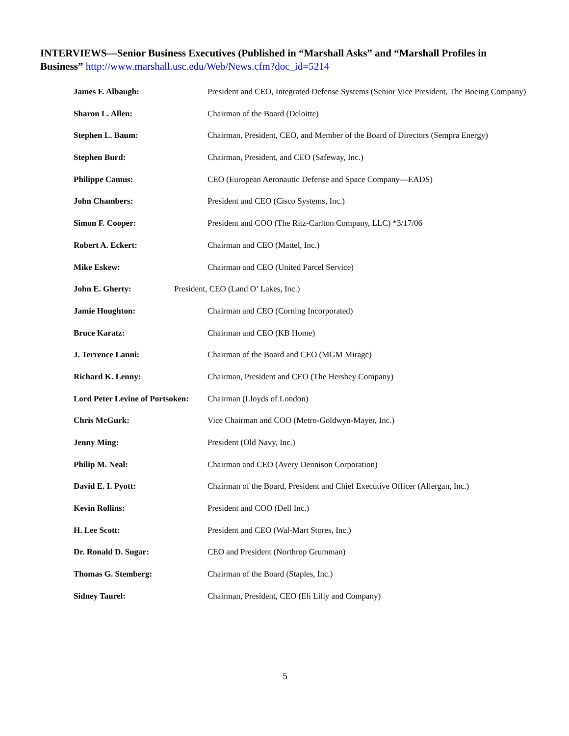INTERVIEWS—Senior Business Executives (Published in “Marshall Asks” and “Marshall Profiles in Business” http://www.marshall.usc.edu/Web/News.cfm?doc_id=5214
James F. Albaugh: President and CEO, Integrated Defense Systems (Senior Vice President, The Boeing Company)
Sharon L. Allen: Chairman of the Board (Deloitte)
Stephen L. Baum: Chairman, President, CEO, and Member of the Board of Directors (Sempra Energy)
Stephen Burd: Chairman, President, and CEO (Safeway, Inc.)
Philippe Camus: CEO (European Aeronautic Defense and Space Company—EADS)
John Chambers: President and CEO (Cisco Systems, Inc.)
Simon F. Cooper: President and COO (The Ritz-Carlton Company, LLC) *3/17/06
Robert A. Eckert: Chairman and CEO (Mattel, Inc.)
Mike Eskew: Chairman and CEO (United Parcel Service)
John E. Gherty: President, CEO (Land O’ Lakes, Inc.)
Jamie Houghton: Chairman and CEO (Corning Incorporated)
Bruce Karatz: Chairman and CEO (KB Home)
J. Terrence Lanni: Chairman of the Board and CEO (MGM Mirage)
Richard K. Lenny: Chairman, President and CEO (The Hershey Company)
Lord Peter Levine of Portsoken:
Chairman (Lloyds of London)
Chris McGurk: Vice Chairman and COO (Metro-Goldwyn-Mayer, Inc.)
Jenny Ming: President (Old Navy, Inc.)
Philip M. Neal: Chairman and CEO (Avery Dennison Corporation)
David E. I. Pyott: Chairman of the Board, President and Chief Executive Officer (Allergan, Inc.)
Kevin Rollins: President and COO (Dell Inc.)
H. Lee Scott: President and CEO (Wal-Mart Stores, Inc.)
Dr. Ronald D. Sugar: CEO and President (Northrop Grumman)
Thomas G. Stemberg: Chairman of the Board (Staples, Inc.)
Sidney Taurel: Chairman, President, CEO (Eli Lilly and Company)
5